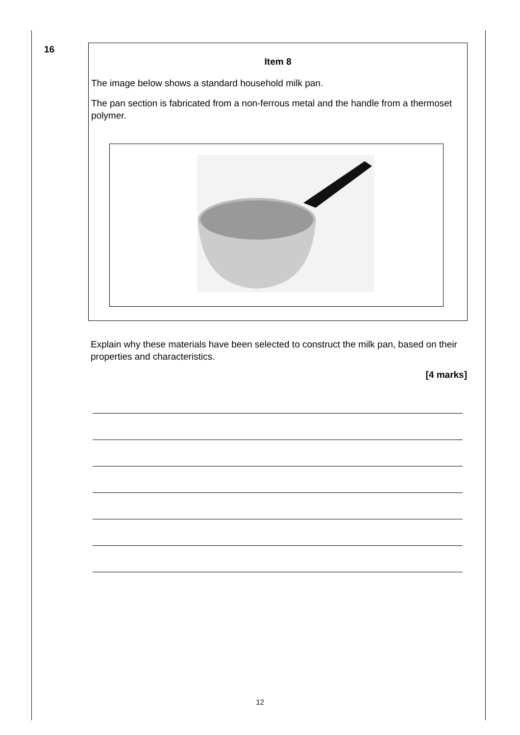16
Item 8
The image below shows a standard household milk pan.
The pan section is fabricated from a non-ferrous metal and the handle from a thermoset polymer.
Explain why these materials have been selected to construct the milk pan, based on their properties and characteristics.
[4 marks]
12